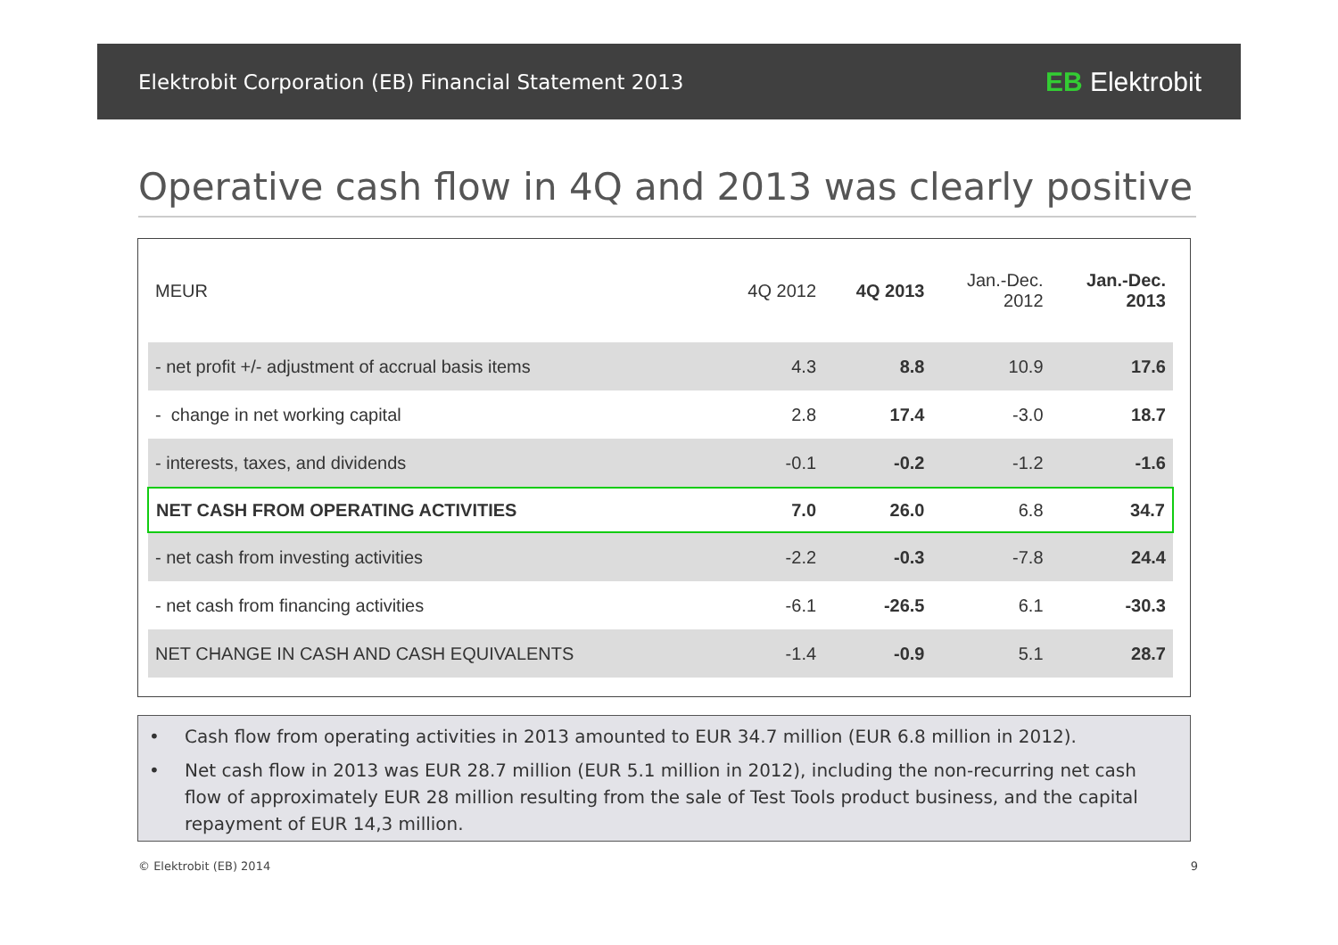Elektrobit Corporation (EB) Financial Statement 2013
EB Elektrobit
Operative cash flow in 4Q and 2013 was clearly positive
| MEUR | 4Q 2012 | 4Q 2013 | Jan.-Dec. 2012 | Jan.-Dec. 2013 |
| --- | --- | --- | --- | --- |
| - net profit +/- adjustment of accrual basis items | 4.3 | 8.8 | 10.9 | 17.6 |
| - change in net working capital | 2.8 | 17.4 | -3.0 | 18.7 |
| - interests, taxes, and dividends | -0.1 | -0.2 | -1.2 | -1.6 |
| NET CASH FROM OPERATING ACTIVITIES | 7.0 | 26.0 | 6.8 | 34.7 |
| - net cash from investing activities | -2.2 | -0.3 | -7.8 | 24.4 |
| - net cash from financing activities | -6.1 | -26.5 | 6.1 | -30.3 |
| NET CHANGE IN CASH AND CASH EQUIVALENTS | -1.4 | -0.9 | 5.1 | 28.7 |
• Cash flow from operating activities in 2013 amounted to EUR 34.7 million (EUR 6.8 million in 2012).
• Net cash flow in 2013 was EUR 28.7 million (EUR 5.1 million in 2012), including the non-recurring net cash flow of approximately EUR 28 million resulting from the sale of Test Tools product business, and the capital repayment of EUR 14,3 million.
© Elektrobit (EB) 2014 9